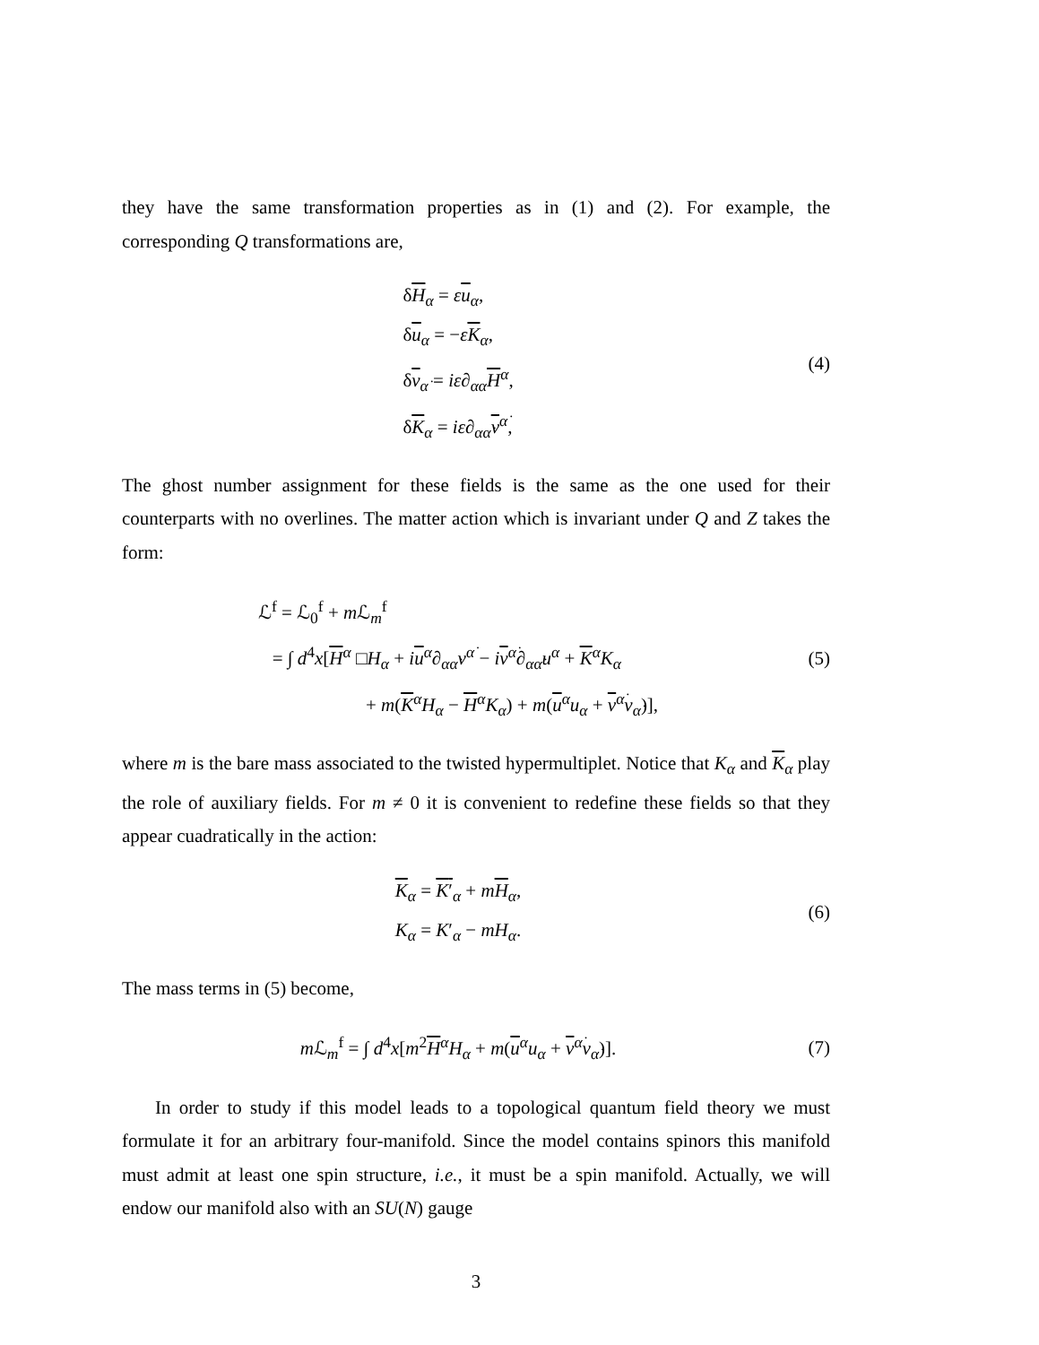they have the same transformation properties as in (1) and (2). For example, the corresponding Q transformations are,
δH<sub>α</sub> = εu<sub>α</sub>,
δu<sub>α</sub> = −εK<sub>α</sub>,
δv<sub>α̇</sub> = iε∂<sub>αα̇</sub>H<sup>α</sup>,
δK<sub>α</sub> = iε∂<sub>αα̇</sub>v<sup>α̇</sup>,
(4)
The ghost number assignment for these fields is the same as the one used for their counterparts with no overlines. The matter action which is invariant under Q and Z takes the form:
ℒ<sup>f</sup> = ℒ<sub>0</sub><sup>f</sup> + m ℒ<sub>m</sub><sup>f</sup>
= ∫ d<sup>4</sup>x[H<sup>α</sup> □H<sub>α</sub> + iu<sup>α</sup>∂<sub>αα̇</sub>v<sup>α̇</sup> − iv<sup>α̇</sup>∂<sub>αα̇</sub>u<sup>α</sup> + K<sup>α</sup>K<sub>α</sub>
+ m(K<sup>α</sup>H<sub>α</sub> − H<sup>α</sup>K<sub>α</sub>) + m(u<sup>α</sup>u<sub>α</sub> + v<sup>α̇</sup>v<sub>α̇</sub>)],
(5)
where m is the bare mass associated to the twisted hypermultiplet. Notice that K<sub>α</sub> and K<sub>α</sub> play the role of auxiliary fields. For m ≠ 0 it is convenient to redefine these fields so that they appear cuadratically in the action:
K<sub>α</sub> = K′<sub>α</sub> + mH<sub>α</sub>,
K<sub>α</sub> = K′<sub>α</sub> − mH<sub>α</sub>.
(6)
The mass terms in (5) become,
m ℒ<sub>m</sub><sup>f</sup> = ∫ d<sup>4</sup>x[m<sup>2</sup>H<sup>α</sup>H<sub>α</sub> + m(u<sup>α</sup>u<sub>α</sub> + v<sup>α̇</sup>v<sub>α̇</sub>)].
(7)
In order to study if this model leads to a topological quantum field theory we must formulate it for an arbitrary four-manifold. Since the model contains spinors this manifold must admit at least one spin structure, i.e., it must be a spin manifold. Actually, we will endow our manifold also with an SU(N) gauge
3